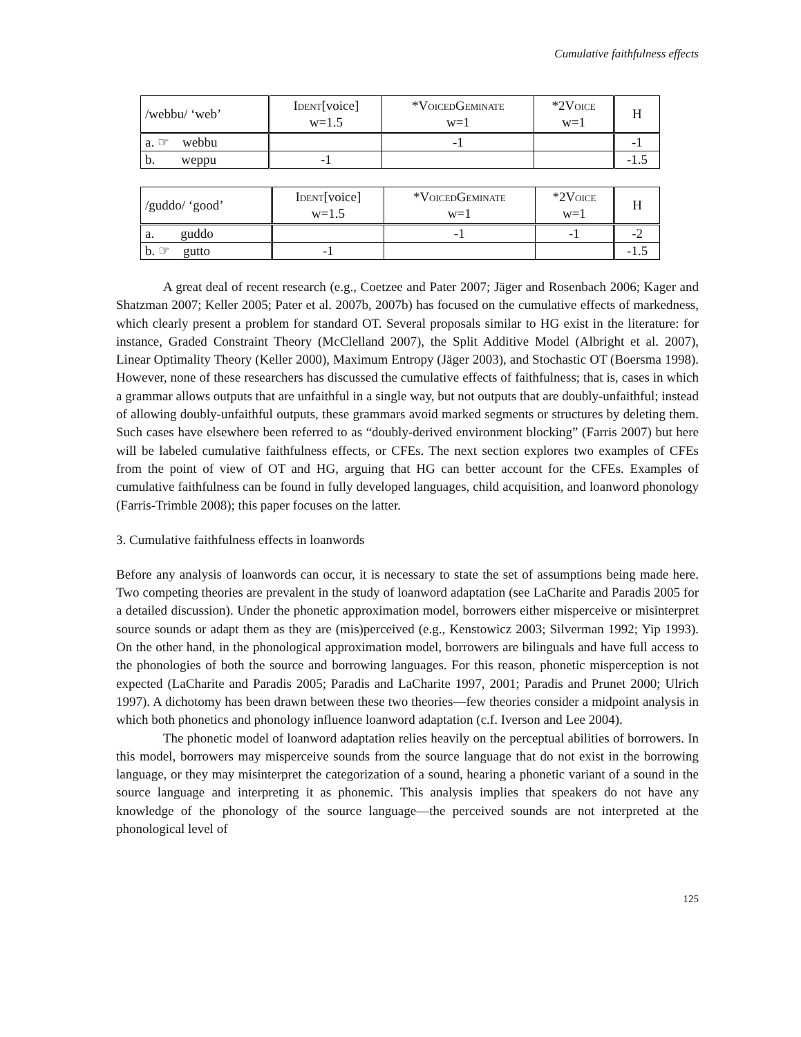Cumulative faithfulness effects
| /webbu/ ‘web’ | Ident [voice] w=1.5 | * VoicedGeminate w=1 | *2 Voice w=1 | H |
| a. ☞ webbu | | -1 | | -1 |
| b. weppu | -1 | | | -1.5 |
| /guddo/ ‘good’ | Ident [voice] w=1.5 | * VoicedGeminate w=1 | *2 Voice w=1 | H |
| a. guddo | | -1 | -1 | -2 |
| b. ☞ gutto | -1 | | | -1.5 |
A great deal of recent research (e.g., Coetzee and Pater 2007; Jäger and Rosenbach 2006; Kager and Shatzman 2007; Keller 2005; Pater et al. 2007b, 2007b) has focused on the cumulative effects of markedness, which clearly present a problem for standard OT. Several proposals similar to HG exist in the literature: for instance, Graded Constraint Theory (McClelland 2007), the Split Additive Model (Albright et al. 2007), Linear Optimality Theory (Keller 2000), Maximum Entropy (Jäger 2003), and Stochastic OT (Boersma 1998). However, none of these researchers has discussed the cumulative effects of faithfulness; that is, cases in which a grammar allows outputs that are unfaithful in a single way, but not outputs that are doubly-unfaithful; instead of allowing doubly-unfaithful outputs, these grammars avoid marked segments or structures by deleting them. Such cases have elsewhere been referred to as “doubly-derived environment blocking” (Farris 2007) but here will be labeled cumulative faithfulness effects, or CFEs. The next section explores two examples of CFEs from the point of view of OT and HG, arguing that HG can better account for the CFEs. Examples of cumulative faithfulness can be found in fully developed languages, child acquisition, and loanword phonology (Farris-Trimble 2008); this paper focuses on the latter.
3. Cumulative faithfulness effects in loanwords
Before any analysis of loanwords can occur, it is necessary to state the set of assumptions being made here. Two competing theories are prevalent in the study of loanword adaptation (see LaCharite and Paradis 2005 for a detailed discussion). Under the phonetic approximation model, borrowers either misperceive or misinterpret source sounds or adapt them as they are (mis)perceived (e.g., Kenstowicz 2003; Silverman 1992; Yip 1993). On the other hand, in the phonological approximation model, borrowers are bilinguals and have full access to the phonologies of both the source and borrowing languages. For this reason, phonetic misperception is not expected (LaCharite and Paradis 2005; Paradis and LaCharite 1997, 2001; Paradis and Prunet 2000; Ulrich 1997). A dichotomy has been drawn between these two theories—few theories consider a midpoint analysis in which both phonetics and phonology influence loanword adaptation (c.f. Iverson and Lee 2004).
The phonetic model of loanword adaptation relies heavily on the perceptual abilities of borrowers. In this model, borrowers may misperceive sounds from the source language that do not exist in the borrowing language, or they may misinterpret the categorization of a sound, hearing a phonetic variant of a sound in the source language and interpreting it as phonemic. This analysis implies that speakers do not have any knowledge of the phonology of the source language—the perceived sounds are not interpreted at the phonological level of
125